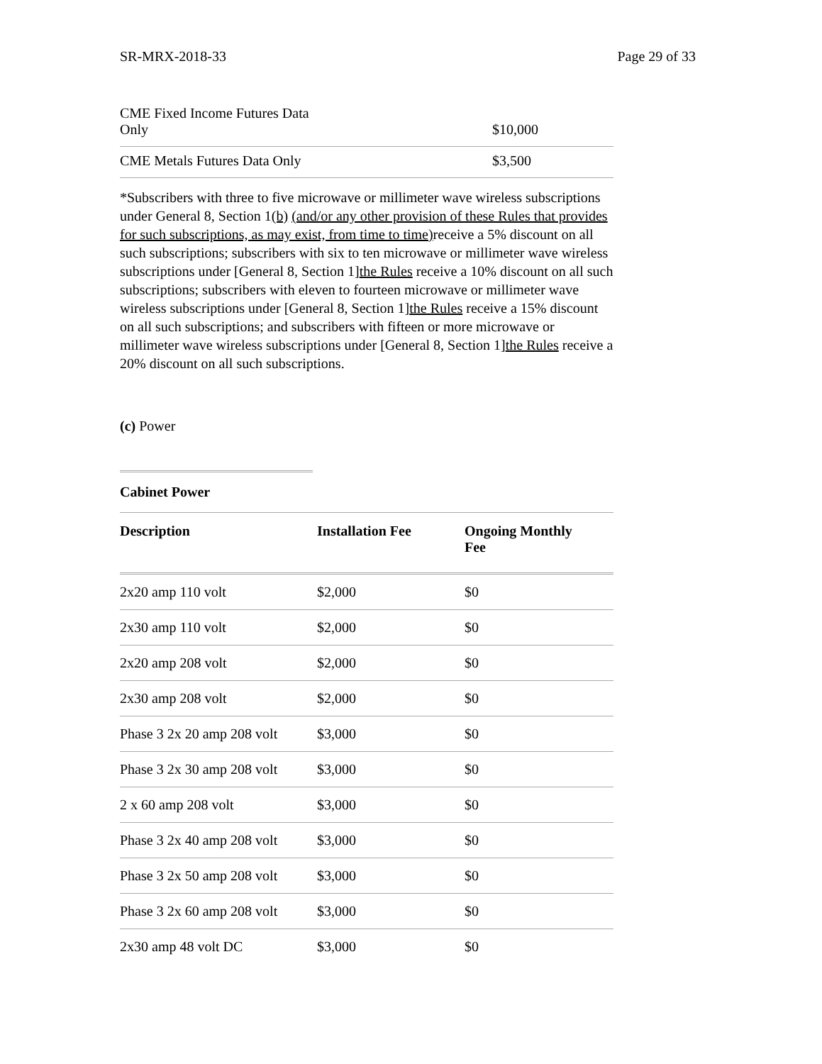SR-MRX-2018-33 Page 29 of 33
| CME Fixed Income Futures Data Only | $10,000 |
| CME Metals Futures Data Only | $3,500 |
*Subscribers with three to five microwave or millimeter wave wireless subscriptions under General 8, Section 1(b) (and/or any other provision of these Rules that provides for such subscriptions, as may exist, from time to time) receive a 5% discount on all such subscriptions; subscribers with six to ten microwave or millimeter wave wireless subscriptions under [General 8, Section 1]the Rules receive a 10% discount on all such subscriptions; subscribers with eleven to fourteen microwave or millimeter wave wireless subscriptions under [General 8, Section 1]the Rules receive a 15% discount on all such subscriptions; and subscribers with fifteen or more microwave or millimeter wave wireless subscriptions under [General 8, Section 1]the Rules receive a 20% discount on all such subscriptions.
(c) Power
| Cabinet Power | | |
| --- | --- | --- |
| Description | Installation Fee | Ongoing Monthly Fee |
| 2x20 amp 110 volt | $2,000 | $0 |
| 2x30 amp 110 volt | $2,000 | $0 |
| 2x20 amp 208 volt | $2,000 | $0 |
| 2x30 amp 208 volt | $2,000 | $0 |
| Phase 3 2x 20 amp 208 volt | $3,000 | $0 |
| Phase 3 2x 30 amp 208 volt | $3,000 | $0 |
| 2 x 60 amp 208 volt | $3,000 | $0 |
| Phase 3 2x 40 amp 208 volt | $3,000 | $0 |
| Phase 3 2x 50 amp 208 volt | $3,000 | $0 |
| Phase 3 2x 60 amp 208 volt | $3,000 | $0 |
| 2x30 amp 48 volt DC | $3,000 | $0 |